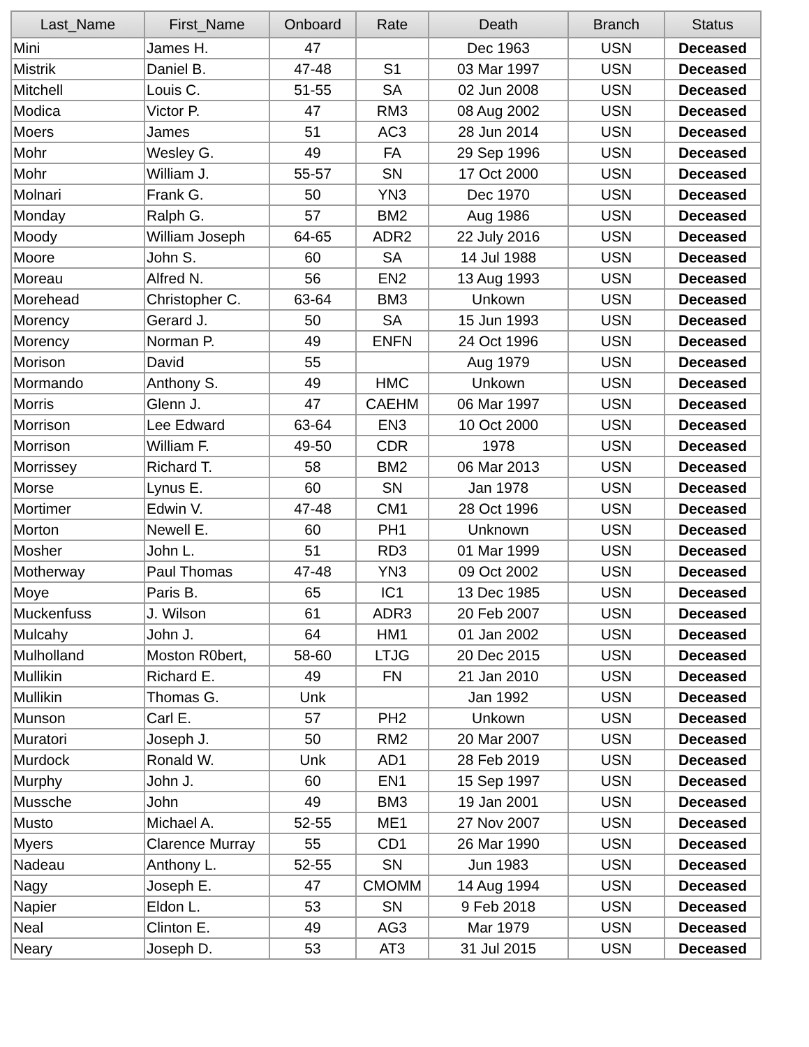| Last_Name | First_Name | Onboard | Rate | Death | Branch | Status |
| --- | --- | --- | --- | --- | --- | --- |
| Mini | James H. | 47 | | Dec 1963 | USN | Deceased |
| Mistrik | Daniel B. | 47-48 | S1 | 03 Mar 1997 | USN | Deceased |
| Mitchell | Louis C. | 51-55 | SA | 02 Jun 2008 | USN | Deceased |
| Modica | Victor P. | 47 | RM3 | 08 Aug 2002 | USN | Deceased |
| Moers | James | 51 | AC3 | 28 Jun 2014 | USN | Deceased |
| Mohr | Wesley G. | 49 | FA | 29 Sep 1996 | USN | Deceased |
| Mohr | William J. | 55-57 | SN | 17 Oct 2000 | USN | Deceased |
| Molnari | Frank G. | 50 | YN3 | Dec 1970 | USN | Deceased |
| Monday | Ralph G. | 57 | BM2 | Aug 1986 | USN | Deceased |
| Moody | William Joseph | 64-65 | ADR2 | 22 July 2016 | USN | Deceased |
| Moore | John S. | 60 | SA | 14 Jul 1988 | USN | Deceased |
| Moreau | Alfred N. | 56 | EN2 | 13 Aug 1993 | USN | Deceased |
| Morehead | Christopher C. | 63-64 | BM3 | Unkown | USN | Deceased |
| Morency | Gerard J. | 50 | SA | 15 Jun 1993 | USN | Deceased |
| Morency | Norman P. | 49 | ENFN | 24 Oct 1996 | USN | Deceased |
| Morison | David | 55 | | Aug 1979 | USN | Deceased |
| Mormando | Anthony S. | 49 | HMC | Unkown | USN | Deceased |
| Morris | Glenn J. | 47 | CAEHM | 06 Mar 1997 | USN | Deceased |
| Morrison | Lee Edward | 63-64 | EN3 | 10 Oct 2000 | USN | Deceased |
| Morrison | William F. | 49-50 | CDR | 1978 | USN | Deceased |
| Morrissey | Richard T. | 58 | BM2 | 06 Mar 2013 | USN | Deceased |
| Morse | Lynus E. | 60 | SN | Jan 1978 | USN | Deceased |
| Mortimer | Edwin V. | 47-48 | CM1 | 28 Oct 1996 | USN | Deceased |
| Morton | Newell E. | 60 | PH1 | Unknown | USN | Deceased |
| Mosher | John L. | 51 | RD3 | 01 Mar 1999 | USN | Deceased |
| Motherway | Paul Thomas | 47-48 | YN3 | 09 Oct 2002 | USN | Deceased |
| Moye | Paris B. | 65 | IC1 | 13 Dec 1985 | USN | Deceased |
| Muckenfuss | J. Wilson | 61 | ADR3 | 20 Feb 2007 | USN | Deceased |
| Mulcahy | John J. | 64 | HM1 | 01 Jan 2002 | USN | Deceased |
| Mulholland | Moston R0bert, | 58-60 | LTJG | 20 Dec 2015 | USN | Deceased |
| Mullikin | Richard E. | 49 | FN | 21 Jan 2010 | USN | Deceased |
| Mullikin | Thomas G. | Unk | | Jan 1992 | USN | Deceased |
| Munson | Carl E. | 57 | PH2 | Unkown | USN | Deceased |
| Muratori | Joseph J. | 50 | RM2 | 20 Mar 2007 | USN | Deceased |
| Murdock | Ronald W. | Unk | AD1 | 28 Feb 2019 | USN | Deceased |
| Murphy | John J. | 60 | EN1 | 15 Sep 1997 | USN | Deceased |
| Mussche | John | 49 | BM3 | 19 Jan 2001 | USN | Deceased |
| Musto | Michael A. | 52-55 | ME1 | 27 Nov 2007 | USN | Deceased |
| Myers | Clarence Murray | 55 | CD1 | 26 Mar 1990 | USN | Deceased |
| Nadeau | Anthony L. | 52-55 | SN | Jun 1983 | USN | Deceased |
| Nagy | Joseph E. | 47 | CMOMM | 14 Aug 1994 | USN | Deceased |
| Napier | Eldon L. | 53 | SN | 9 Feb 2018 | USN | Deceased |
| Neal | Clinton E. | 49 | AG3 | Mar 1979 | USN | Deceased |
| Neary | Joseph D. | 53 | AT3 | 31 Jul 2015 | USN | Deceased |